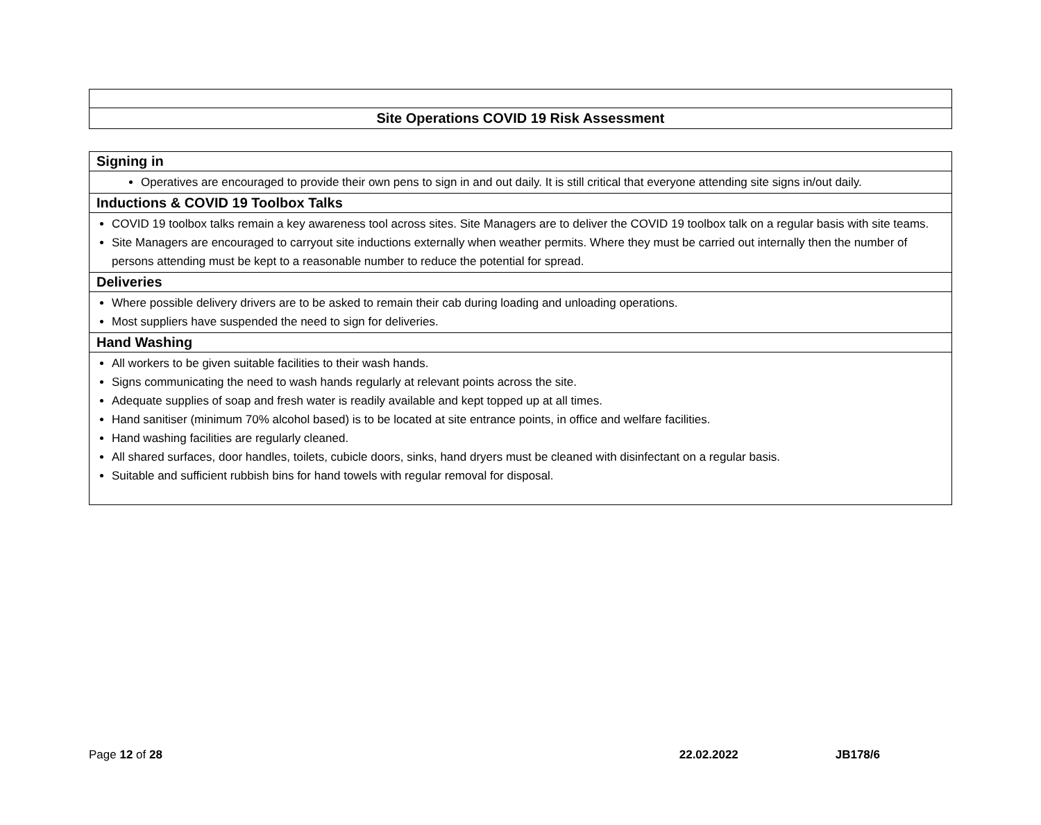| Site Operations COVID 19 Risk Assessment |
| Signing in |
| Operatives are encouraged to provide their own pens to sign in and out daily. It is still critical that everyone attending site signs in/out daily. |
| Inductions & COVID 19 Toolbox Talks |
| COVID 19 toolbox talks remain a key awareness tool across sites. Site Managers are to deliver the COVID 19 toolbox talk on a regular basis with site teams. Site Managers are encouraged to carryout site inductions externally when weather permits. Where they must be carried out internally then the number of persons attending must be kept to a reasonable number to reduce the potential for spread. |
| Deliveries |
| Where possible delivery drivers are to be asked to remain their cab during loading and unloading operations. Most suppliers have suspended the need to sign for deliveries. |
| Hand Washing |
| All workers to be given suitable facilities to their wash hands. Signs communicating the need to wash hands regularly at relevant points across the site. Adequate supplies of soap and fresh water is readily available and kept topped up at all times. Hand sanitiser (minimum 70% alcohol based) is to be located at site entrance points, in office and welfare facilities. Hand washing facilities are regularly cleaned. All shared surfaces, door handles, toilets, cubicle doors, sinks, hand dryers must be cleaned with disinfectant on a regular basis. Suitable and sufficient rubbish bins for hand towels with regular removal for disposal. |
Page 12 of 28 22.02.2022 JB178/6